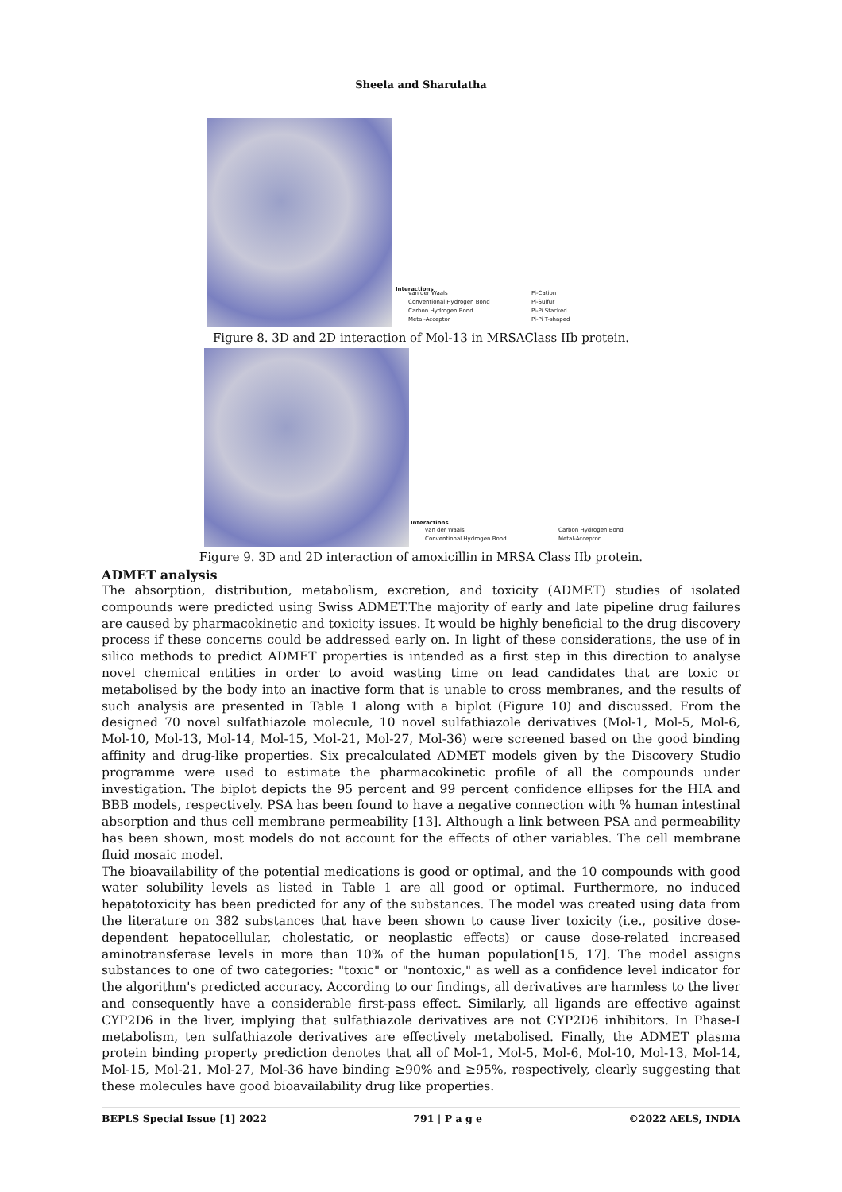Sheela and Sharulatha
Interactions
van der Waals
Conventional Hydrogen Bond
Carbon Hydrogen Bond
Metal-Acceptor
Pi-Cation
Pi-Sulfur
Pi-Pi Stacked
Pi-Pi T-shaped
Figure 8. 3D and 2D interaction of Mol-13 in MRSAClass IIb protein.
Interactions
van der Waals
Conventional Hydrogen Bond
Carbon Hydrogen Bond
Metal-Acceptor
Figure 9. 3D and 2D interaction of amoxicillin in MRSA Class IIb protein.
ADMET analysis
The absorption, distribution, metabolism, excretion, and toxicity (ADMET) studies of isolated compounds were predicted using Swiss ADMET.The majority of early and late pipeline drug failures are caused by pharmacokinetic and toxicity issues. It would be highly beneficial to the drug discovery process if these concerns could be addressed early on. In light of these considerations, the use of in silico methods to predict ADMET properties is intended as a first step in this direction to analyse novel chemical entities in order to avoid wasting time on lead candidates that are toxic or metabolised by the body into an inactive form that is unable to cross membranes, and the results of such analysis are presented in Table 1 along with a biplot (Figure 10) and discussed. From the designed 70 novel sulfathiazole molecule, 10 novel sulfathiazole derivatives (Mol-1, Mol-5, Mol-6, Mol-10, Mol-13, Mol-14, Mol-15, Mol-21, Mol-27, Mol-36) were screened based on the good binding affinity and drug-like properties. Six precalculated ADMET models given by the Discovery Studio programme were used to estimate the pharmacokinetic profile of all the compounds under investigation. The biplot depicts the 95 percent and 99 percent confidence ellipses for the HIA and BBB models, respectively. PSA has been found to have a negative connection with % human intestinal absorption and thus cell membrane permeability [13]. Although a link between PSA and permeability has been shown, most models do not account for the effects of other variables. The cell membrane fluid mosaic model.
The bioavailability of the potential medications is good or optimal, and the 10 compounds with good water solubility levels as listed in Table 1 are all good or optimal. Furthermore, no induced hepatotoxicity has been predicted for any of the substances. The model was created using data from the literature on 382 substances that have been shown to cause liver toxicity (i.e., positive dose-dependent hepatocellular, cholestatic, or neoplastic effects) or cause dose-related increased aminotransferase levels in more than 10% of the human population[15, 17]. The model assigns substances to one of two categories: "toxic" or "nontoxic," as well as a confidence level indicator for the algorithm's predicted accuracy. According to our findings, all derivatives are harmless to the liver and consequently have a considerable first-pass effect. Similarly, all ligands are effective against CYP2D6 in the liver, implying that sulfathiazole derivatives are not CYP2D6 inhibitors. In Phase-I metabolism, ten sulfathiazole derivatives are effectively metabolised. Finally, the ADMET plasma protein binding property prediction denotes that all of Mol-1, Mol-5, Mol-6, Mol-10, Mol-13, Mol-14, Mol-15, Mol-21, Mol-27, Mol-36 have binding ≥90% and ≥95%, respectively, clearly suggesting that these molecules have good bioavailability drug like properties.
BEPLS Special Issue [1] 2022 791 | P a g e ©2022 AELS, INDIA